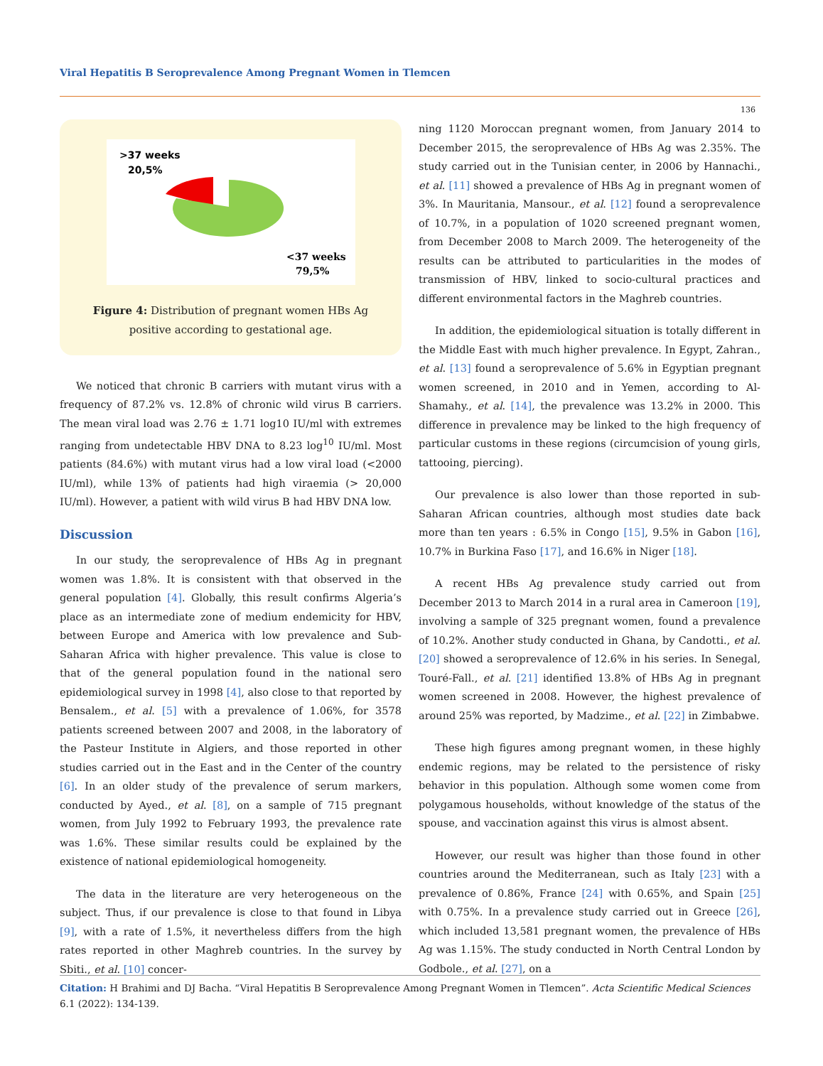Viral Hepatitis B Seroprevalence Among Pregnant Women in Tlemcen
136
>37 weeks
20,5%
<37 weeks
79,5%
Figure 4: Distribution of pregnant women HBs Ag positive according to gestational age.
We noticed that chronic B carriers with mutant virus with a frequency of 87.2% vs. 12.8% of chronic wild virus B carriers. The mean viral load was 2.76 ± 1.71 log10 IU/ml with extremes ranging from undetectable HBV DNA to 8.23 log<sup>10</sup> IU/ml. Most patients (84.6%) with mutant virus had a low viral load (<2000 IU/ml), while 13% of patients had high viraemia (> 20,000 IU/ml). However, a patient with wild virus B had HBV DNA low.
Discussion
In our study, the seroprevalence of HBs Ag in pregnant women was 1.8%. It is consistent with that observed in the general population [4]. Globally, this result confirms Algeria’s place as an intermediate zone of medium endemicity for HBV, between Europe and America with low prevalence and Sub-Saharan Africa with higher prevalence. This value is close to that of the general population found in the national sero epidemiological survey in 1998 [4], also close to that reported by Bensalem., et al. [5] with a prevalence of 1.06%, for 3578 patients screened between 2007 and 2008, in the laboratory of the Pasteur Institute in Algiers, and those reported in other studies carried out in the East and in the Center of the country [6]. In an older study of the prevalence of serum markers, conducted by Ayed., et al. [8], on a sample of 715 pregnant women, from July 1992 to February 1993, the prevalence rate was 1.6%. These similar results could be explained by the existence of national epidemiological homogeneity.
The data in the literature are very heterogeneous on the subject. Thus, if our prevalence is close to that found in Libya [9], with a rate of 1.5%, it nevertheless differs from the high rates reported in other Maghreb countries. In the survey by Sbiti., et al. [10] concer-
ning 1120 Moroccan pregnant women, from January 2014 to December 2015, the seroprevalence of HBs Ag was 2.35%. The study carried out in the Tunisian center, in 2006 by Hannachi., et al. [11] showed a prevalence of HBs Ag in pregnant women of 3%. In Mauritania, Mansour., et al. [12] found a seroprevalence of 10.7%, in a population of 1020 screened pregnant women, from December 2008 to March 2009. The heterogeneity of the results can be attributed to particularities in the modes of transmission of HBV, linked to socio-cultural practices and different environmental factors in the Maghreb countries.
In addition, the epidemiological situation is totally different in the Middle East with much higher prevalence. In Egypt, Zahran., et al. [13] found a seroprevalence of 5.6% in Egyptian pregnant women screened, in 2010 and in Yemen, according to Al-Shamahy., et al. [14], the prevalence was 13.2% in 2000. This difference in prevalence may be linked to the high frequency of particular customs in these regions (circumcision of young girls, tattooing, piercing).
Our prevalence is also lower than those reported in sub-Saharan African countries, although most studies date back more than ten years : 6.5% in Congo [15], 9.5% in Gabon [16], 10.7% in Burkina Faso [17], and 16.6% in Niger [18].
A recent HBs Ag prevalence study carried out from December 2013 to March 2014 in a rural area in Cameroon [19], involving a sample of 325 pregnant women, found a prevalence of 10.2%. Another study conducted in Ghana, by Candotti., et al. [20] showed a seroprevalence of 12.6% in his series. In Senegal, Touré-Fall., et al. [21] identified 13.8% of HBs Ag in pregnant women screened in 2008. However, the highest prevalence of around 25% was reported, by Madzime., et al. [22] in Zimbabwe.
These high figures among pregnant women, in these highly endemic regions, may be related to the persistence of risky behavior in this population. Although some women come from polygamous households, without knowledge of the status of the spouse, and vaccination against this virus is almost absent.
However, our result was higher than those found in other countries around the Mediterranean, such as Italy [23] with a prevalence of 0.86%, France [24] with 0.65%, and Spain [25] with 0.75%. In a prevalence study carried out in Greece [26], which included 13,581 pregnant women, the prevalence of HBs Ag was 1.15%. The study conducted in North Central London by Godbole., et al. [27], on a
Citation: H Brahimi and DJ Bacha. “Viral Hepatitis B Seroprevalence Among Pregnant Women in Tlemcen”. Acta Scientific Medical Sciences 6.1 (2022): 134-139.